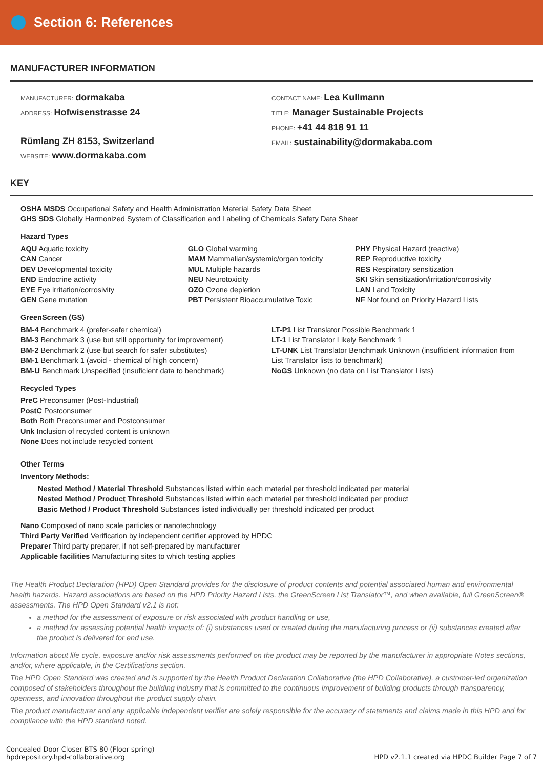Section 6: References
MANUFACTURER INFORMATION
MANUFACTURER: dormakaba
ADDRESS: Hofwisenstrasse 24
Rümlang ZH 8153, Switzerland
WEBSITE: www.dormakaba.com
CONTACT NAME: Lea Kullmann
TITLE: Manager Sustainable Projects
PHONE: +41 44 818 91 11
EMAIL: sustainability@dormakaba.com
KEY
OSHA MSDS Occupational Safety and Health Administration Material Safety Data Sheet
GHS SDS Globally Harmonized System of Classification and Labeling of Chemicals Safety Data Sheet
Hazard Types
AQU Aquatic toxicity
CAN Cancer
DEV Developmental toxicity
END Endocrine activity
EYE Eye irritation/corrosivity
GEN Gene mutation
GLO Global warming
MAM Mammalian/systemic/organ toxicity
MUL Multiple hazards
NEU Neurotoxicity
OZO Ozone depletion
PBT Persistent Bioaccumulative Toxic
PHY Physical Hazard (reactive)
REP Reproductive toxicity
RES Respiratory sensitization
SKI Skin sensitization/irritation/corrosivity
LAN Land Toxicity
NF Not found on Priority Hazard Lists
GreenScreen (GS)
BM-4 Benchmark 4 (prefer-safer chemical)
BM-3 Benchmark 3 (use but still opportunity for improvement)
BM-2 Benchmark 2 (use but search for safer substitutes)
BM-1 Benchmark 1 (avoid - chemical of high concern)
BM-U Benchmark Unspecified (insuficient data to benchmark)
LT-P1 List Translator Possible Benchmark 1
LT-1 List Translator Likely Benchmark 1
LT-UNK List Translator Benchmark Unknown (insufficient information from List Translator lists to benchmark)
NoGS Unknown (no data on List Translator Lists)
Recycled Types
PreC Preconsumer (Post-Industrial)
PostC Postconsumer
Both Both Preconsumer and Postconsumer
Unk Inclusion of recycled content is unknown
None Does not include recycled content
Other Terms
Inventory Methods:
Nested Method / Material Threshold Substances listed within each material per threshold indicated per material
Nested Method / Product Threshold Substances listed within each material per threshold indicated per product
Basic Method / Product Threshold Substances listed individually per threshold indicated per product
Nano Composed of nano scale particles or nanotechnology
Third Party Verified Verification by independent certifier approved by HPDC
Preparer Third party preparer, if not self-prepared by manufacturer
Applicable facilities Manufacturing sites to which testing applies
The Health Product Declaration (HPD) Open Standard provides for the disclosure of product contents and potential associated human and environmental health hazards. Hazard associations are based on the HPD Priority Hazard Lists, the GreenScreen List Translator™, and when available, full GreenScreen® assessments. The HPD Open Standard v2.1 is not:
a method for the assessment of exposure or risk associated with product handling or use,
a method for assessing potential health impacts of: (i) substances used or created during the manufacturing process or (ii) substances created after the product is delivered for end use.
Information about life cycle, exposure and/or risk assessments performed on the product may be reported by the manufacturer in appropriate Notes sections, and/or, where applicable, in the Certifications section.
The HPD Open Standard was created and is supported by the Health Product Declaration Collaborative (the HPD Collaborative), a customer-led organization composed of stakeholders throughout the building industry that is committed to the continuous improvement of building products through transparency, openness, and innovation throughout the product supply chain.
The product manufacturer and any applicable independent verifier are solely responsible for the accuracy of statements and claims made in this HPD and for compliance with the HPD standard noted.
Concealed Door Closer BTS 80 (Floor spring)
hpdrepository.hpd-collaborative.org
HPD v2.1.1 created via HPDC Builder Page 7 of 7